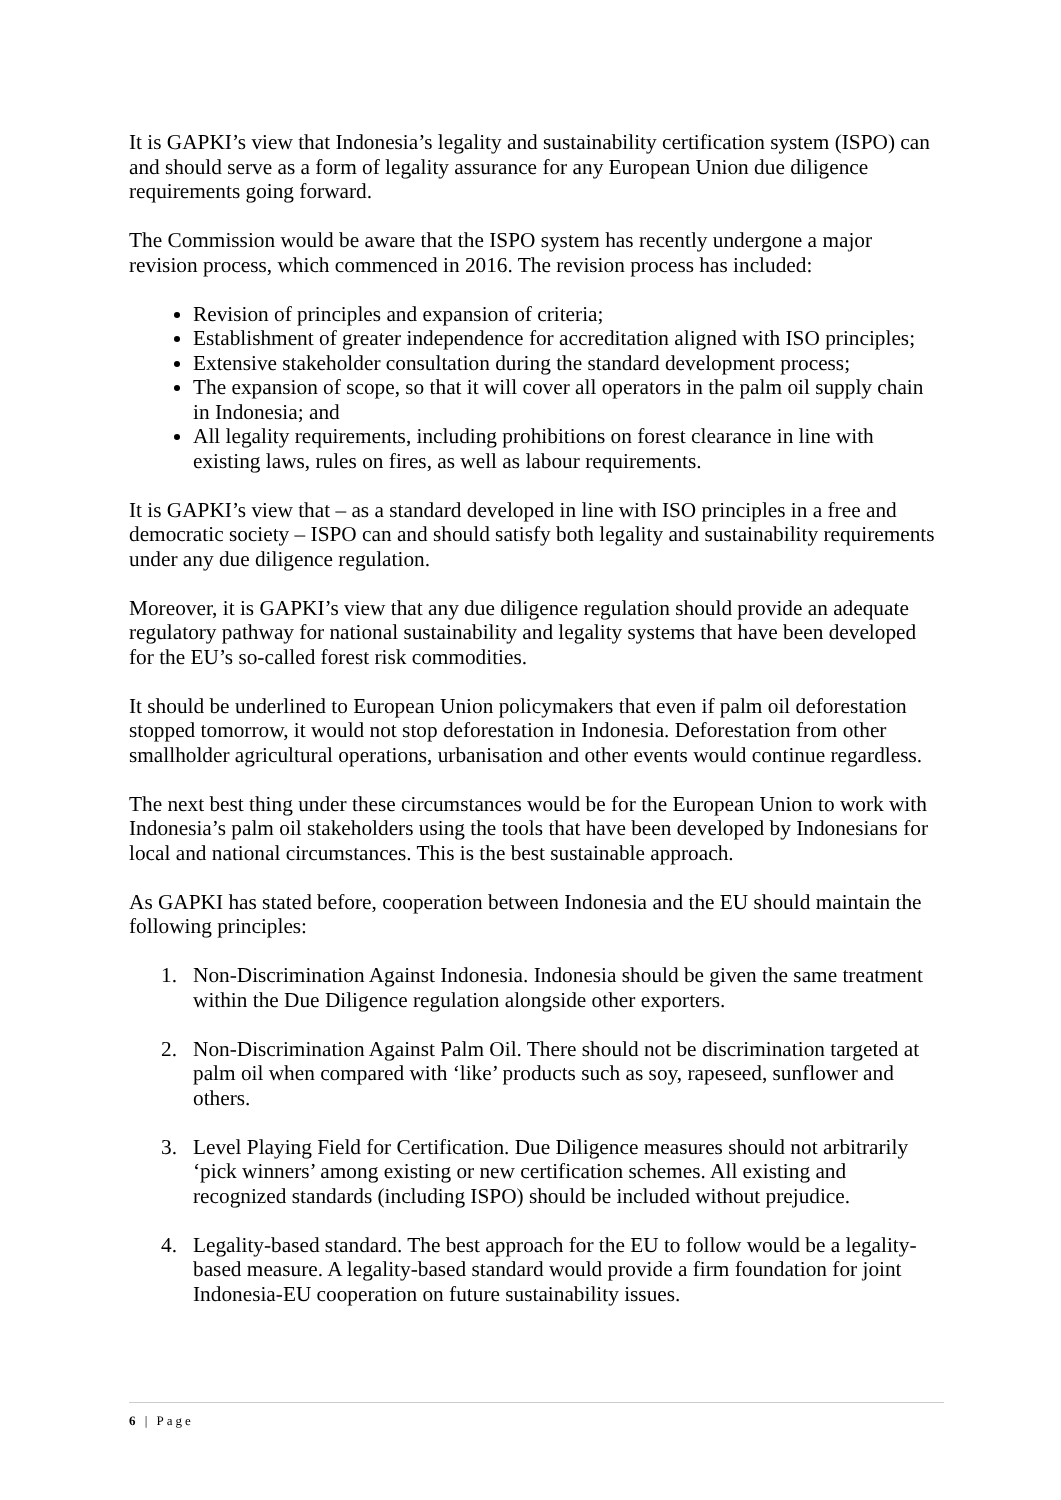It is GAPKI’s view that Indonesia’s legality and sustainability certification system (ISPO) can and should serve as a form of legality assurance for any European Union due diligence requirements going forward.
The Commission would be aware that the ISPO system has recently undergone a major revision process, which commenced in 2016. The revision process has included:
Revision of principles and expansion of criteria;
Establishment of greater independence for accreditation aligned with ISO principles;
Extensive stakeholder consultation during the standard development process;
The expansion of scope, so that it will cover all operators in the palm oil supply chain in Indonesia; and
All legality requirements, including prohibitions on forest clearance in line with existing laws, rules on fires, as well as labour requirements.
It is GAPKI’s view that – as a standard developed in line with ISO principles in a free and democratic society – ISPO can and should satisfy both legality and sustainability requirements under any due diligence regulation.
Moreover, it is GAPKI’s view that any due diligence regulation should provide an adequate regulatory pathway for national sustainability and legality systems that have been developed for the EU’s so-called forest risk commodities.
It should be underlined to European Union policymakers that even if palm oil deforestation stopped tomorrow, it would not stop deforestation in Indonesia. Deforestation from other smallholder agricultural operations, urbanisation and other events would continue regardless.
The next best thing under these circumstances would be for the European Union to work with Indonesia’s palm oil stakeholders using the tools that have been developed by Indonesians for local and national circumstances. This is the best sustainable approach.
As GAPKI has stated before, cooperation between Indonesia and the EU should maintain the following principles:
1. Non-Discrimination Against Indonesia. Indonesia should be given the same treatment within the Due Diligence regulation alongside other exporters.
2. Non-Discrimination Against Palm Oil. There should not be discrimination targeted at palm oil when compared with ‘like’ products such as soy, rapeseed, sunflower and others.
3. Level Playing Field for Certification. Due Diligence measures should not arbitrarily ‘pick winners’ among existing or new certification schemes. All existing and recognized standards (including ISPO) should be included without prejudice.
4. Legality-based standard. The best approach for the EU to follow would be a legality-based measure. A legality-based standard would provide a firm foundation for joint Indonesia-EU cooperation on future sustainability issues.
6 | Page